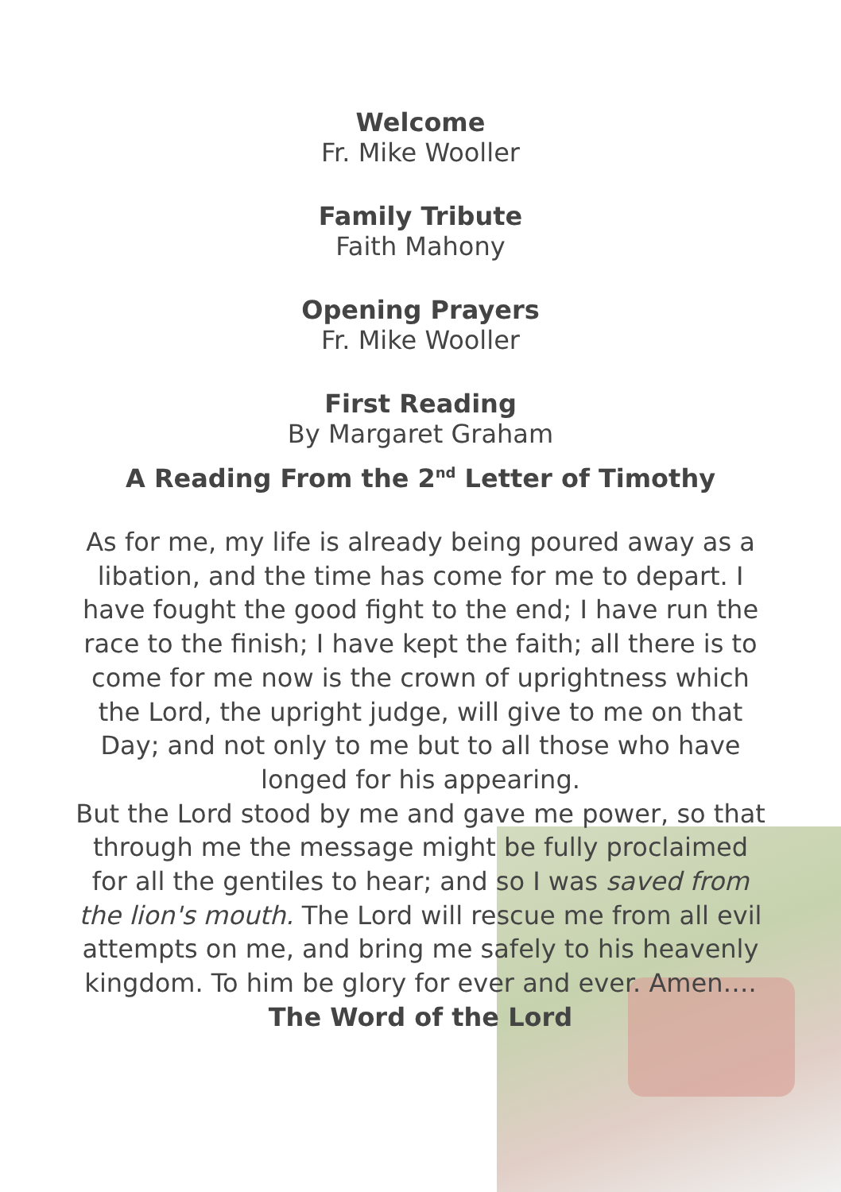Welcome
Fr. Mike Wooller
Family Tribute
Faith Mahony
Opening Prayers
Fr. Mike Wooller
First Reading
By Margaret Graham
A Reading From the 2<sup>nd</sup> Letter of Timothy
As for me, my life is already being poured away as a libation, and the time has come for me to depart. I have fought the good fight to the end; I have run the race to the finish; I have kept the faith; all there is to come for me now is the crown of uprightness which the Lord, the upright judge, will give to me on that Day; and not only to me but to all those who have longed for his appearing.
But the Lord stood by me and gave me power, so that through me the message might be fully proclaimed for all the gentiles to hear; and so I was saved from the lion's mouth. The Lord will rescue me from all evil attempts on me, and bring me safely to his heavenly kingdom. To him be glory for ever and ever. Amen….
The Word of the Lord